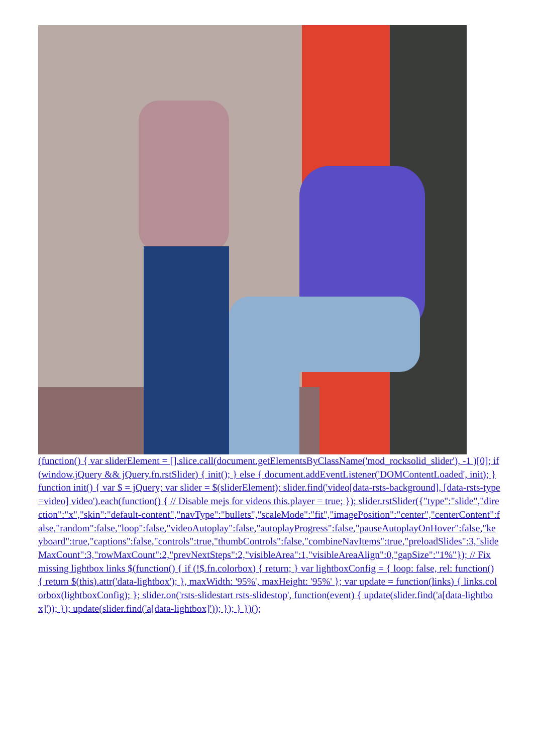(function() { var sliderElement = [].slice.call(document.getElementsByClassName('mod_rocksolid_slider'), -1 )[0]; if (window.jQuery && jQuery.fn.rstSlider) { init(); } else { document.addEventListener('DOMContentLoaded', init); } function init() { var $ = jQuery; var slider = $(sliderElement); slider.find('video[data-rsts-background], [data-rsts-type=video] video').each(function() { // Disable mejs for videos this.player = true; }); slider.rstSlider({"type":"slide","direction":"x","skin":"default-content","navType":"bullets","scaleMode":"fit","imagePosition":"center","centerContent":false,"random":false,"loop":false,"videoAutoplay":false,"autoplayProgress":false,"pauseAutoplayOnHover":false,"keyboard":true,"captions":false,"controls":true,"thumbControls":false,"combineNavItems":true,"preloadSlides":3,"slideMaxCount":3,"rowMaxCount":2,"prevNextSteps":2,"visibleArea":1,"visibleAreaAlign":0,"gapSize":"1%"}); // Fix missing lightbox links $(function() { if (!$.fn.colorbox) { return; } var lightboxConfig = { loop: false, rel: function() { return $(this).attr('data-lightbox'); }, maxWidth: '95%', maxHeight: '95%' }; var update = function(links) { links.colorbox(lightboxConfig); }; slider.on('rsts-slidestart rsts-slidestop', function(event) { update(slider.find('a[data-lightbox]')); }); update(slider.find('a[data-lightbox]')); }); } })();